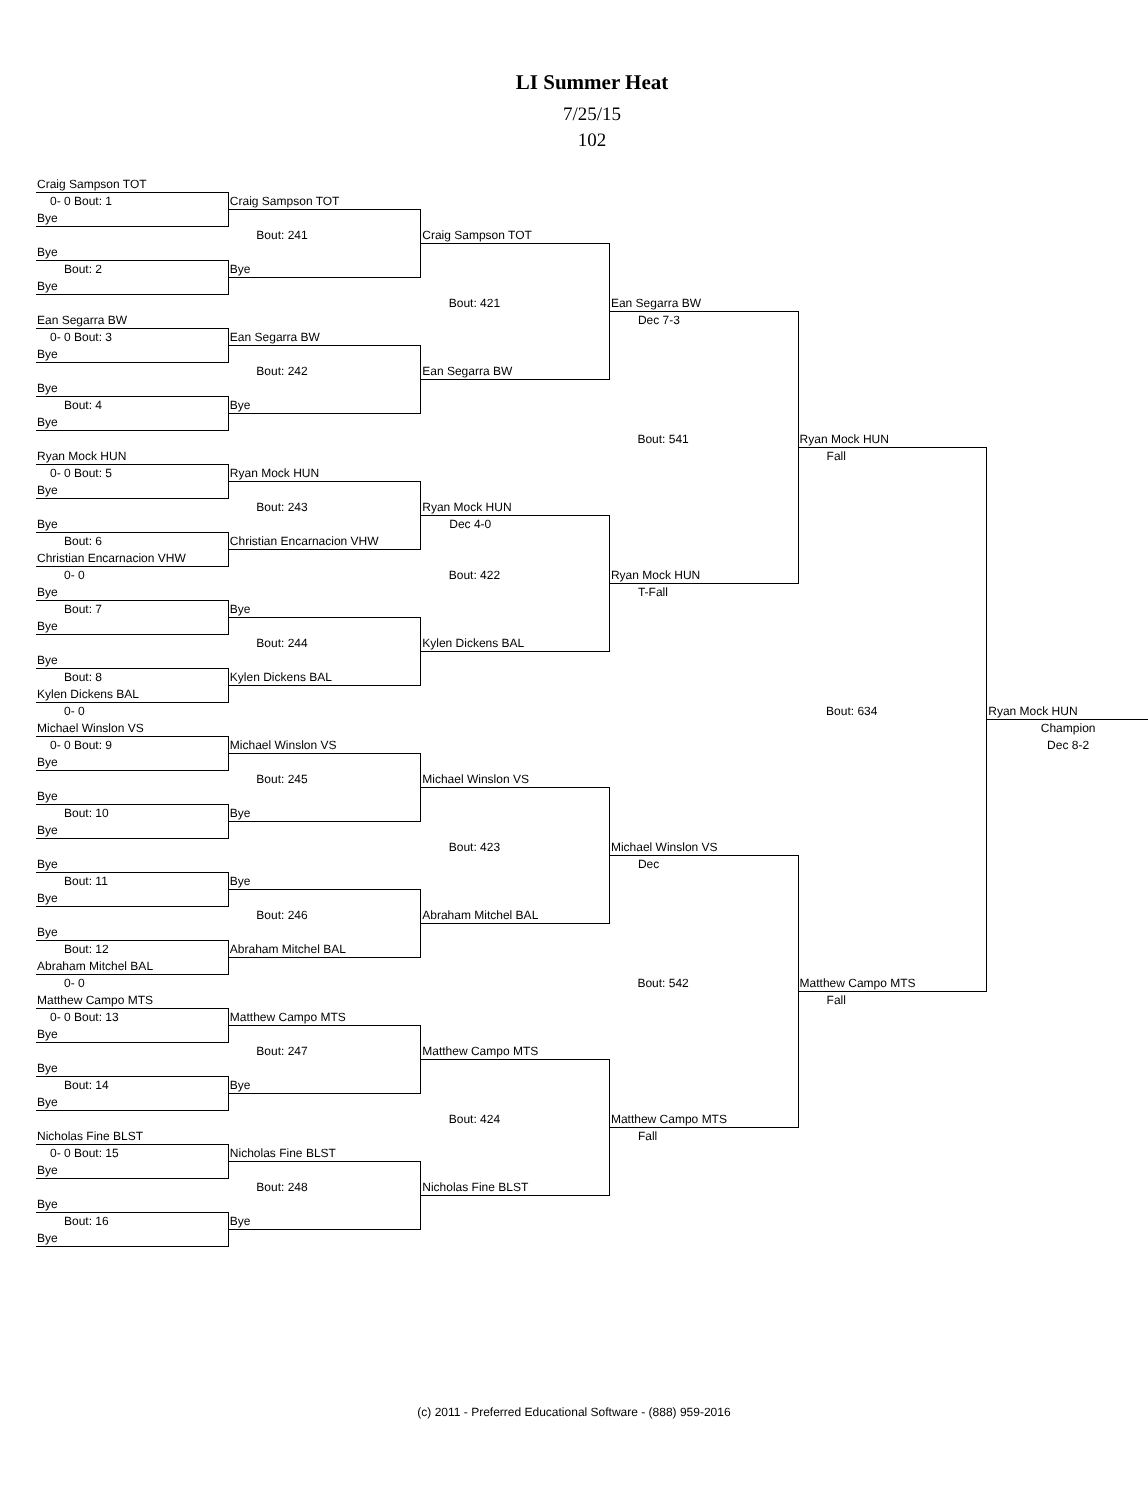LI Summer Heat
7/25/15
102
| Craig Sampson TOT | | | | | |
| 0- 0 Bout: 1 | Craig Sampson TOT | | | | |
| Bye | | | | | |
| | Bout: 241 | Craig Sampson TOT | | | |
| Bye | | | | | |
| Bout: 2 | Bye | | | | |
| Bye | | | | | |
| | | Bout: 421 | Ean Segarra BW | | |
| Ean Segarra BW | | | Dec 7-3 | | |
| 0- 0 Bout: 3 | Ean Segarra BW | | | | |
| Bye | | | | | |
| | Bout: 242 | Ean Segarra BW | | | |
| Bye | | | | | |
| Bout: 4 | Bye | | | | |
| Bye | | | | | |
| | | | Bout: 541 | Ryan Mock HUN | |
| Ryan Mock HUN | | | | Fall | |
| 0- 0 Bout: 5 | Ryan Mock HUN | | | | |
| Bye | | | | | |
| | Bout: 243 | Ryan Mock HUN | | | |
| Bye | | Dec 4-0 | | | |
| Bout: 6 | Christian Encarnacion VHW | | | | |
| Christian Encarnacion VHW | | | | | |
| 0- 0 | | Bout: 422 | Ryan Mock HUN | | |
| Bye | | | T-Fall | | |
| Bout: 7 | Bye | | | | |
| Bye | | | | | |
| | Bout: 244 | Kylen Dickens BAL | | | |
| Bye | | | | | |
| Bout: 8 | Kylen Dickens BAL | | | | |
| Kylen Dickens BAL | | | | | |
| 0- 0 | | | | Bout: 634 | Ryan Mock HUN |
| Michael Winslon VS | | | | | Champion |
| 0- 0 Bout: 9 | Michael Winslon VS | | | | Dec 8-2 |
| Bye | | | | | |
| | Bout: 245 | Michael Winslon VS | | | |
| Bye | | | | | |
| Bout: 10 | Bye | | | | |
| Bye | | | | | |
| | | Bout: 423 | Michael Winslon VS | | |
| Bye | | | Dec | | |
| Bout: 11 | Bye | | | | |
| Bye | | | | | |
| | Bout: 246 | Abraham Mitchel BAL | | | |
| Bye | | | | | |
| Bout: 12 | Abraham Mitchel BAL | | | | |
| Abraham Mitchel BAL | | | | | |
| 0- 0 | | | Bout: 542 | Matthew Campo MTS | |
| Matthew Campo MTS | | | | Fall | |
| 0- 0 Bout: 13 | Matthew Campo MTS | | | | |
| Bye | | | | | |
| | Bout: 247 | Matthew Campo MTS | | | |
| Bye | | | | | |
| Bout: 14 | Bye | | | | |
| Bye | | | | | |
| | | Bout: 424 | Matthew Campo MTS | | |
| Nicholas Fine BLST | | | Fall | | |
| 0- 0 Bout: 15 | Nicholas Fine BLST | | | | |
| Bye | | | | | |
| | Bout: 248 | Nicholas Fine BLST | | | |
| Bye | | | | | |
| Bout: 16 | Bye | | | | |
| Bye | | | | | |
(c) 2011 - Preferred Educational Software - (888) 959-2016